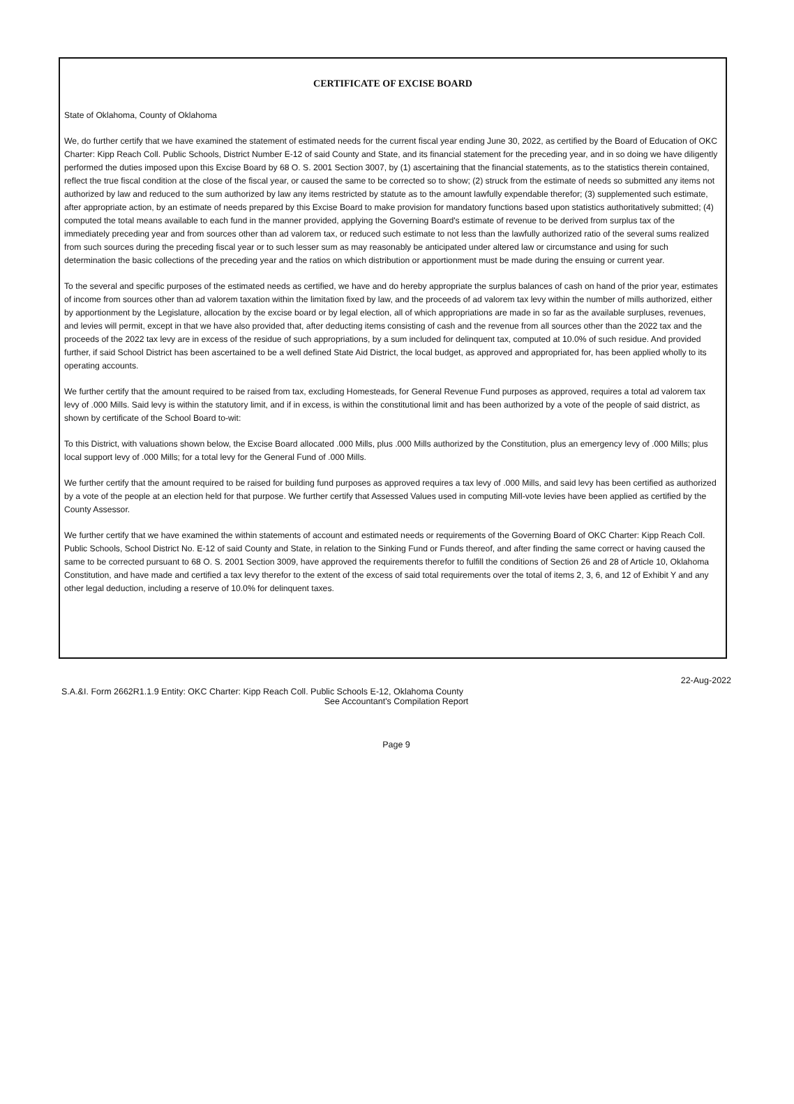CERTIFICATE OF EXCISE BOARD
State of Oklahoma, County of Oklahoma
We, do further certify that we have examined the statement of estimated needs for the current fiscal year ending June 30, 2022, as certified by the Board of Education of OKC Charter: Kipp Reach Coll. Public Schools, District Number E-12 of said County and State, and its financial statement for the preceding year, and in so doing we have diligently performed the duties imposed upon this Excise Board by 68 O. S. 2001 Section 3007, by (1) ascertaining that the financial statements, as to the statistics therein contained, reflect the true fiscal condition at the close of the fiscal year, or caused the same to be corrected so to show; (2) struck from the estimate of needs so submitted any items not authorized by law and reduced to the sum authorized by law any items restricted by statute as to the amount lawfully expendable therefor; (3) supplemented such estimate, after appropriate action, by an estimate of needs prepared by this Excise Board to make provision for mandatory functions based upon statistics authoritatively submitted; (4) computed the total means available to each fund in the manner provided, applying the Governing Board's estimate of revenue to be derived from surplus tax of the immediately preceding year and from sources other than ad valorem tax, or reduced such estimate to not less than the lawfully authorized ratio of the several sums realized from such sources during the preceding fiscal year or to such lesser sum as may reasonably be anticipated under altered law or circumstance and using for such determination the basic collections of the preceding year and the ratios on which distribution or apportionment must be made during the ensuing or current year.
To the several and specific purposes of the estimated needs as certified, we have and do hereby appropriate the surplus balances of cash on hand of the prior year, estimates of income from sources other than ad valorem taxation within the limitation fixed by law, and the proceeds of ad valorem tax levy within the number of mills authorized, either by apportionment by the Legislature, allocation by the excise board or by legal election, all of which appropriations are made in so far as the available surpluses, revenues, and levies will permit, except in that we have also provided that, after deducting items consisting of cash and the revenue from all sources other than the 2022 tax and the proceeds of the 2022 tax levy are in excess of the residue of such appropriations, by a sum included for delinquent tax, computed at 10.0% of such residue. And provided further, if said School District has been ascertained to be a well defined State Aid District, the local budget, as approved and appropriated for, has been applied wholly to its operating accounts.
We further certify that the amount required to be raised from tax, excluding Homesteads, for General Revenue Fund purposes as approved, requires a total ad valorem tax levy of .000 Mills. Said levy is within the statutory limit, and if in excess, is within the constitutional limit and has been authorized by a vote of the people of said district, as shown by certificate of the School Board to-wit:
To this District, with valuations shown below, the Excise Board allocated .000 Mills, plus .000 Mills authorized by the Constitution, plus an emergency levy of .000 Mills; plus local support levy of .000 Mills; for a total levy for the General Fund of .000 Mills.
We further certify that the amount required to be raised for building fund purposes as approved requires a tax levy of .000 Mills, and said levy has been certified as authorized by a vote of the people at an election held for that purpose. We further certify that Assessed Values used in computing Mill-vote levies have been applied as certified by the County Assessor.
We further certify that we have examined the within statements of account and estimated needs or requirements of the Governing Board of OKC Charter: Kipp Reach Coll. Public Schools, School District No. E-12 of said County and State, in relation to the Sinking Fund or Funds thereof, and after finding the same correct or having caused the same to be corrected pursuant to 68 O. S. 2001 Section 3009, have approved the requirements therefor to fulfill the conditions of Section 26 and 28 of Article 10, Oklahoma Constitution, and have made and certified a tax levy therefor to the extent of the excess of said total requirements over the total of items 2, 3, 6, and 12 of Exhibit Y and any other legal deduction, including a reserve of 10.0% for delinquent taxes.
22-Aug-2022
S.A.&I. Form 2662R1.1.9 Entity: OKC Charter: Kipp Reach Coll. Public Schools E-12, Oklahoma County
See Accountant's Compilation Report
Page 9